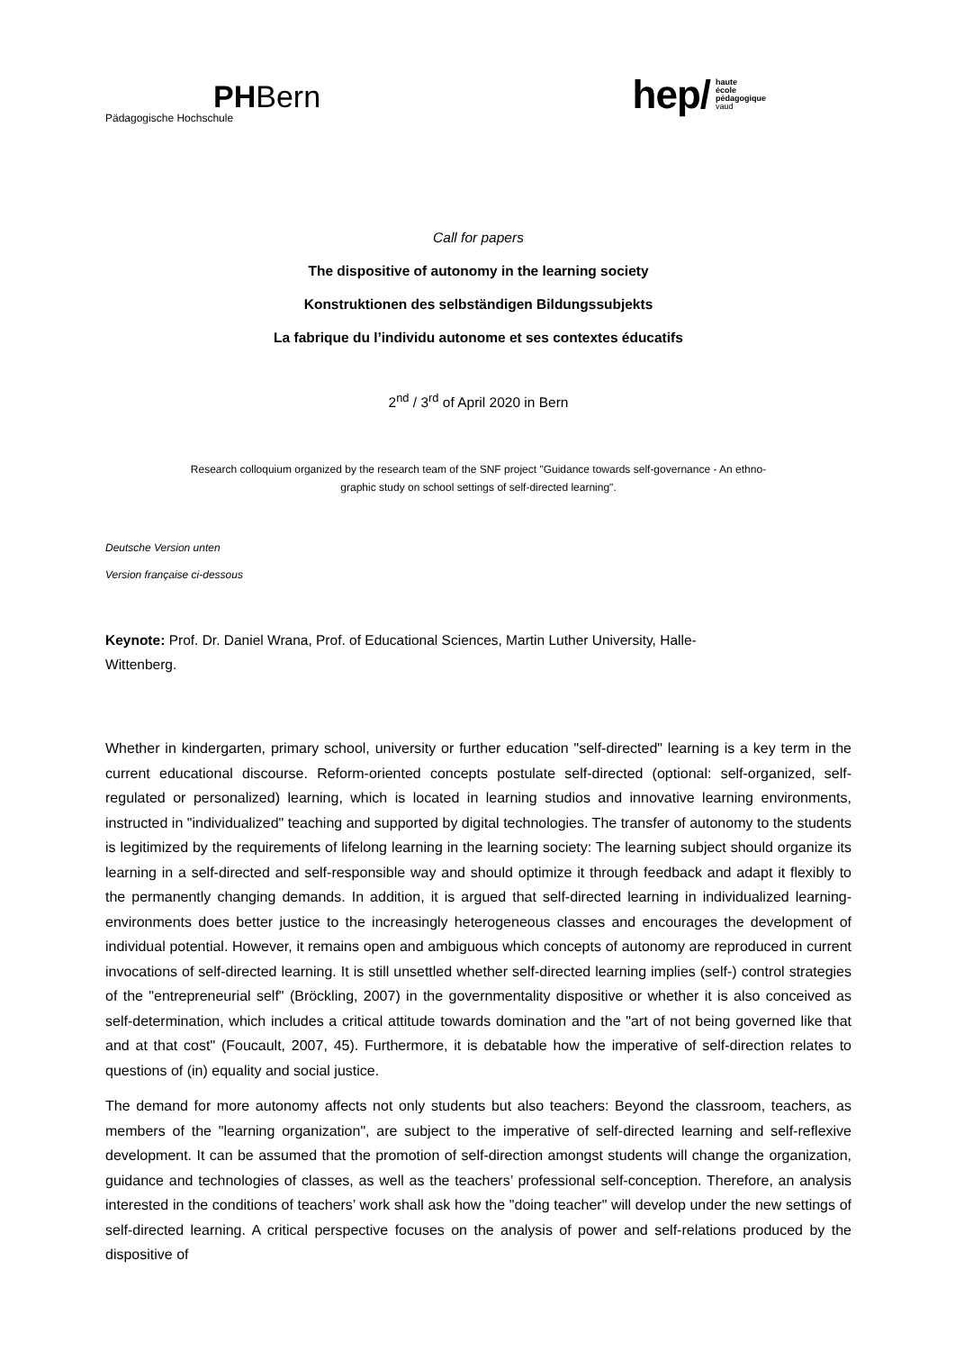PHBern
Pädagogische Hochschule
hep/ haute
école
pédagogique
vaud
Call for papers
The dispositive of autonomy in the learning society
Konstruktionen des selbständigen Bildungssubjekts
La fabrique du l’individu autonome et ses contextes éducatifs
2<sup>nd</sup> / 3<sup>rd</sup> of April 2020 in Bern
Research colloquium organized by the research team of the SNF project "Guidance towards self-governance - An ethno-
graphic study on school settings of self-directed learning".
Deutsche Version unten
Version française ci-dessous
Keynote: Prof. Dr. Daniel Wrana, Prof. of Educational Sciences, Martin Luther University, Halle-
Wittenberg.
Whether in kindergarten, primary school, university or further education "self-directed" learning is a key term in the current educational discourse. Reform-oriented concepts postulate self-directed (optional: self-organized, self-regulated or personalized) learning, which is located in learning studios and innovative learning environments, instructed in "individualized" teaching and supported by digital technologies. The transfer of autonomy to the students is legitimized by the requirements of lifelong learning in the learning society: The learning subject should organize its learning in a self-directed and self-responsible way and should optimize it through feedback and adapt it flexibly to the permanently changing demands. In addition, it is argued that self-directed learning in individualized learning-environments does better justice to the increasingly heterogeneous classes and encourages the development of individual potential. However, it remains open and ambiguous which concepts of autonomy are reproduced in current invocations of self-directed learning. It is still unsettled whether self-directed learning implies (self-) control strategies of the "entrepreneurial self" (Bröckling, 2007) in the governmentality dispositive or whether it is also conceived as self-determination, which includes a critical attitude towards domination and the "art of not being governed like that and at that cost" (Foucault, 2007, 45). Furthermore, it is debatable how the imperative of self-direction relates to questions of (in) equality and social justice.
The demand for more autonomy affects not only students but also teachers: Beyond the classroom, teachers, as members of the "learning organization", are subject to the imperative of self-directed learning and self-reflexive development. It can be assumed that the promotion of self-direction amongst students will change the organization, guidance and technologies of classes, as well as the teachers’ professional self-conception. Therefore, an analysis interested in the conditions of teachers’ work shall ask how the "doing teacher" will develop under the new settings of self-directed learning. A critical perspective focuses on the analysis of power and self-relations produced by the dispositive of